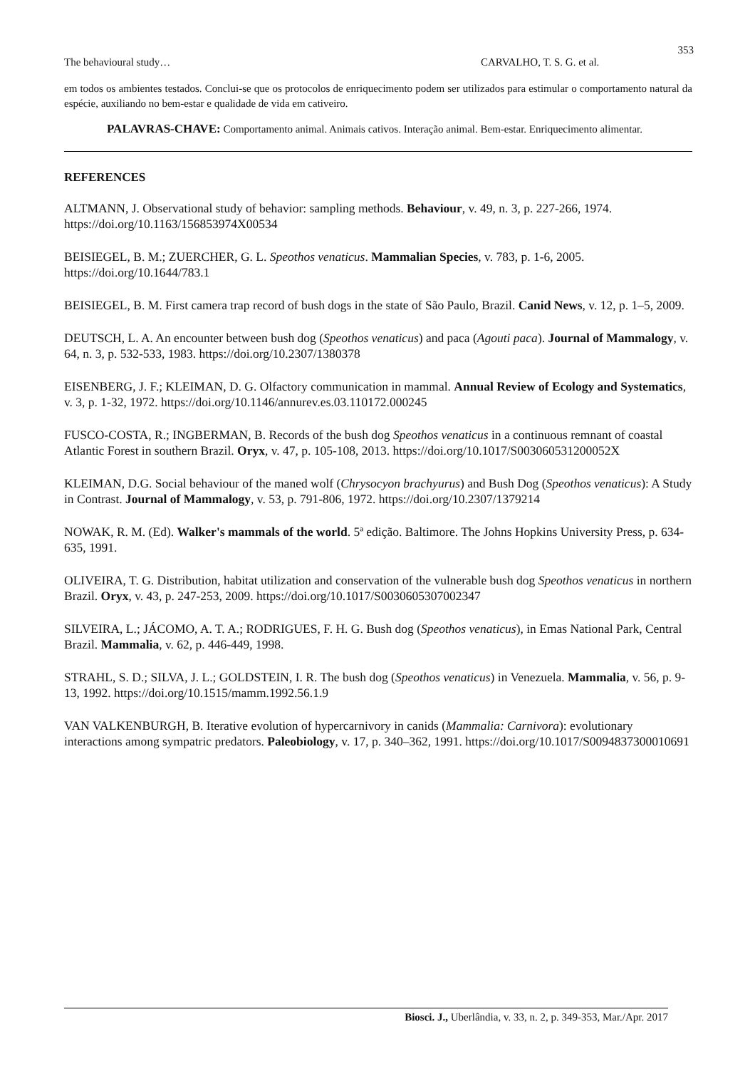353
The behavioural study… CARVALHO, T. S. G. et al.
em todos os ambientes testados. Conclui-se que os protocolos de enriquecimento podem ser utilizados para estimular o comportamento natural da espécie, auxiliando no bem-estar e qualidade de vida em cativeiro.
PALAVRAS-CHAVE: Comportamento animal. Animais cativos. Interação animal. Bem-estar. Enriquecimento alimentar.
REFERENCES
ALTMANN, J. Observational study of behavior: sampling methods. Behaviour, v. 49, n. 3, p. 227-266, 1974. https://doi.org/10.1163/156853974X00534
BEISIEGEL, B. M.; ZUERCHER, G. L. Speothos venaticus. Mammalian Species, v. 783, p. 1-6, 2005. https://doi.org/10.1644/783.1
BEISIEGEL, B. M. First camera trap record of bush dogs in the state of São Paulo, Brazil. Canid News, v. 12, p. 1–5, 2009.
DEUTSCH, L. A. An encounter between bush dog (Speothos venaticus) and paca (Agouti paca). Journal of Mammalogy, v. 64, n. 3, p. 532-533, 1983. https://doi.org/10.2307/1380378
EISENBERG, J. F.; KLEIMAN, D. G. Olfactory communication in mammal. Annual Review of Ecology and Systematics, v. 3, p. 1-32, 1972. https://doi.org/10.1146/annurev.es.03.110172.000245
FUSCO-COSTA, R.; INGBERMAN, B. Records of the bush dog Speothos venaticus in a continuous remnant of coastal Atlantic Forest in southern Brazil. Oryx, v. 47, p. 105-108, 2013. https://doi.org/10.1017/S003060531200052X
KLEIMAN, D.G. Social behaviour of the maned wolf (Chrysocyon brachyurus) and Bush Dog (Speothos venaticus): A Study in Contrast. Journal of Mammalogy, v. 53, p. 791-806, 1972. https://doi.org/10.2307/1379214
NOWAK, R. M. (Ed). Walker's mammals of the world. 5ª edição. Baltimore. The Johns Hopkins University Press, p. 634-635, 1991.
OLIVEIRA, T. G. Distribution, habitat utilization and conservation of the vulnerable bush dog Speothos venaticus in northern Brazil. Oryx, v. 43, p. 247-253, 2009. https://doi.org/10.1017/S0030605307002347
SILVEIRA, L.; JÁCOMO, A. T. A.; RODRIGUES, F. H. G. Bush dog (Speothos venaticus), in Emas National Park, Central Brazil. Mammalia, v. 62, p. 446-449, 1998.
STRAHL, S. D.; SILVA, J. L.; GOLDSTEIN, I. R. The bush dog (Speothos venaticus) in Venezuela. Mammalia, v. 56, p. 9-13, 1992. https://doi.org/10.1515/mamm.1992.56.1.9
VAN VALKENBURGH, B. Iterative evolution of hypercarnivory in canids (Mammalia: Carnivora): evolutionary interactions among sympatric predators. Paleobiology, v. 17, p. 340–362, 1991. https://doi.org/10.1017/S0094837300010691
Biosci. J., Uberlândia, v. 33, n. 2, p. 349-353, Mar./Apr. 2017